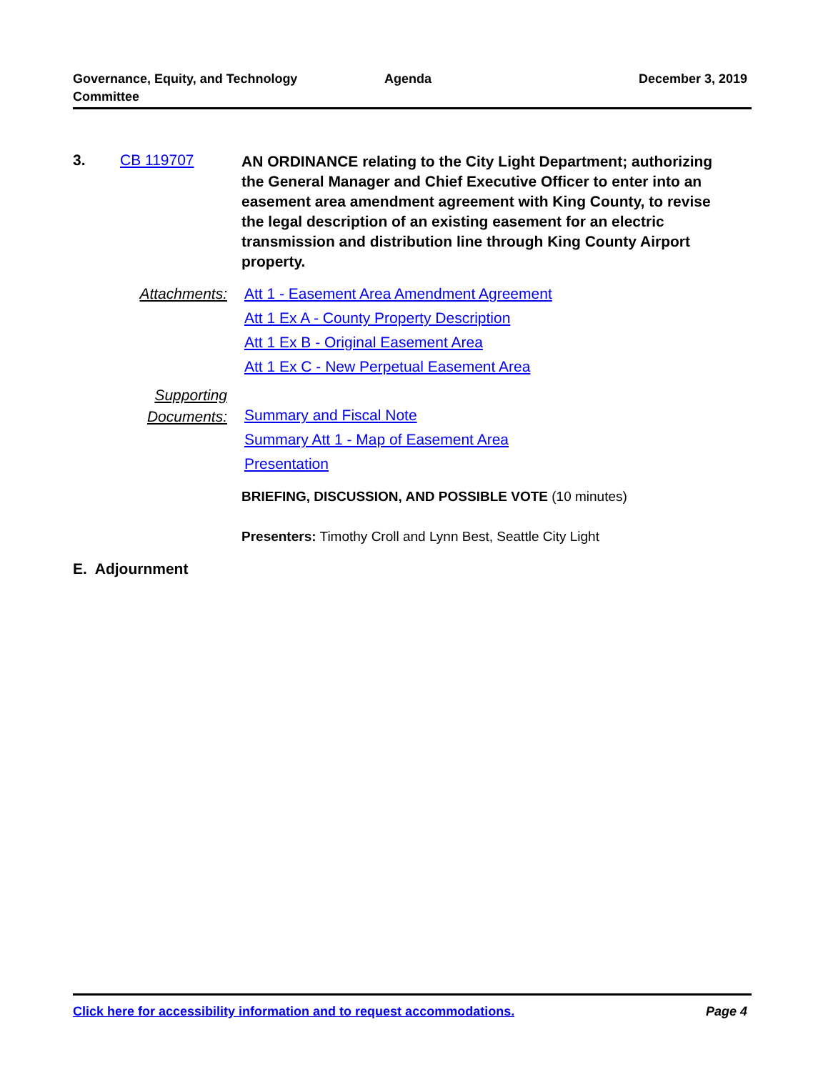Governance, Equity, and Technology
Committee
Agenda December 3, 2019
3. CB 119707
AN ORDINANCE relating to the City Light Department; authorizing the General Manager and Chief Executive Officer to enter into an easement area amendment agreement with King County, to revise the legal description of an existing easement for an electric transmission and distribution line through King County Airport property.
Attachments: Att 1 - Easement Area Amendment Agreement
Att 1 Ex A - County Property Description
Att 1 Ex B - Original Easement Area
Att 1 Ex C - New Perpetual Easement Area
Supporting
Documents:
Summary and Fiscal Note
Summary Att 1 - Map of Easement Area
Presentation
BRIEFING, DISCUSSION, AND POSSIBLE VOTE (10 minutes)
Presenters: Timothy Croll and Lynn Best, Seattle City Light
E. Adjournment
Click here for accessibility information and to request accommodations. Page 4